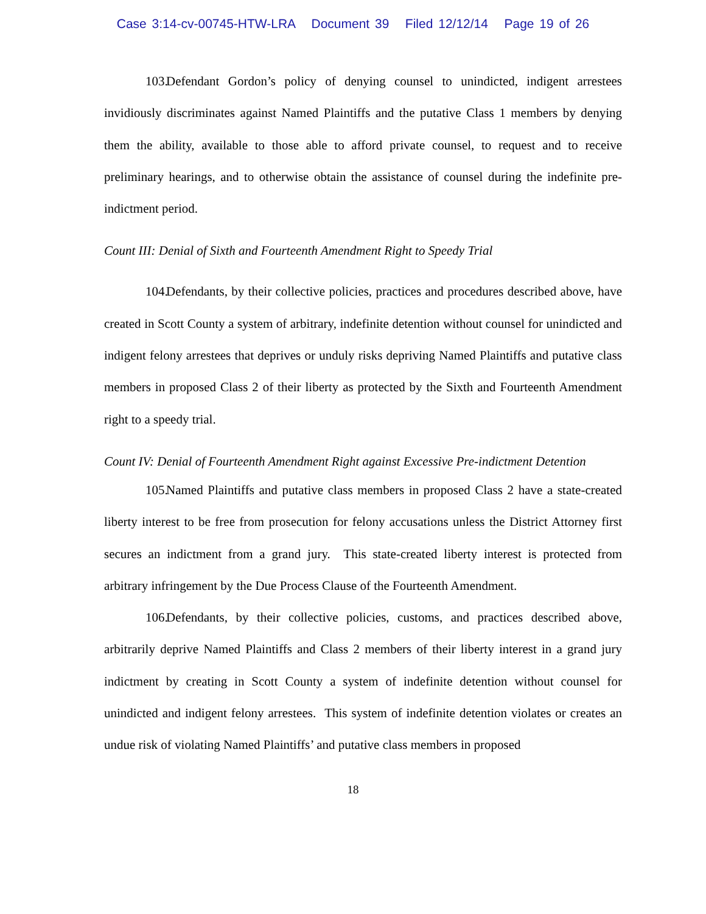Case 3:14-cv-00745-HTW-LRA Document 39 Filed 12/12/14 Page 19 of 26
103. Defendant Gordon’s policy of denying counsel to unindicted, indigent arrestees invidiously discriminates against Named Plaintiffs and the putative Class 1 members by denying them the ability, available to those able to afford private counsel, to request and to receive preliminary hearings, and to otherwise obtain the assistance of counsel during the indefinite pre-indictment period.
Count III: Denial of Sixth and Fourteenth Amendment Right to Speedy Trial
104. Defendants, by their collective policies, practices and procedures described above, have created in Scott County a system of arbitrary, indefinite detention without counsel for unindicted and indigent felony arrestees that deprives or unduly risks depriving Named Plaintiffs and putative class members in proposed Class 2 of their liberty as protected by the Sixth and Fourteenth Amendment right to a speedy trial.
Count IV: Denial of Fourteenth Amendment Right against Excessive Pre-indictment Detention
105. Named Plaintiffs and putative class members in proposed Class 2 have a state-created liberty interest to be free from prosecution for felony accusations unless the District Attorney first secures an indictment from a grand jury. This state-created liberty interest is protected from arbitrary infringement by the Due Process Clause of the Fourteenth Amendment.
106. Defendants, by their collective policies, customs, and practices described above, arbitrarily deprive Named Plaintiffs and Class 2 members of their liberty interest in a grand jury indictment by creating in Scott County a system of indefinite detention without counsel for unindicted and indigent felony arrestees. This system of indefinite detention violates or creates an undue risk of violating Named Plaintiffs’ and putative class members in proposed
18